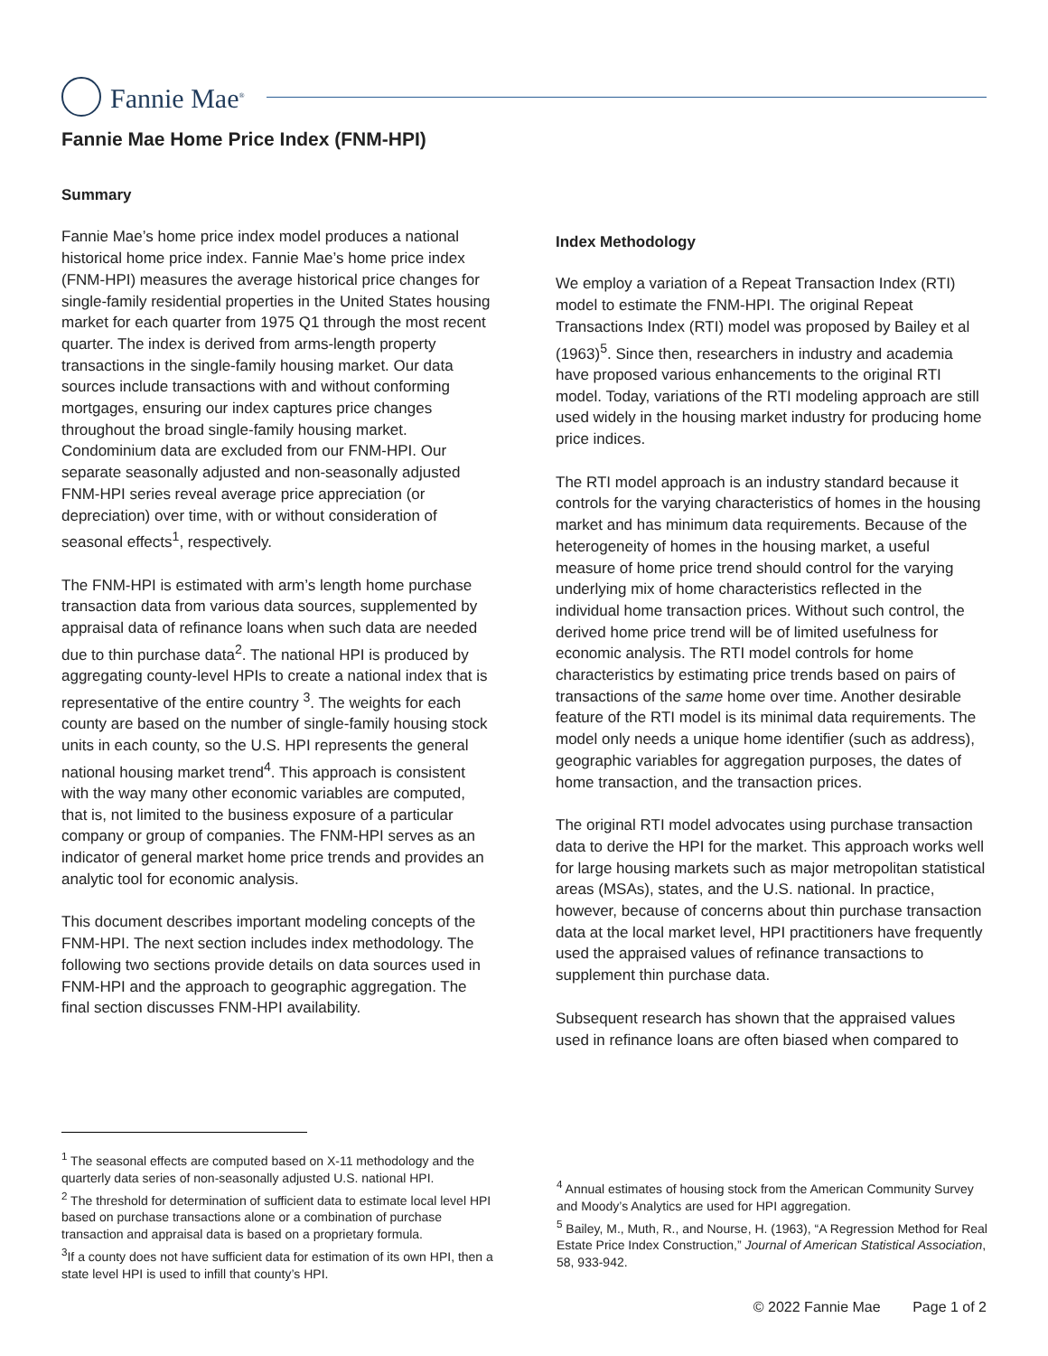Fannie Mae<sup>®</sup>
Fannie Mae Home Price Index (FNM-HPI)
Summary
Fannie Mae’s home price index model produces a national historical home price index. Fannie Mae’s home price index (FNM-HPI) measures the average historical price changes for single-family residential properties in the United States housing market for each quarter from 1975 Q1 through the most recent quarter. The index is derived from arms-length property transactions in the single-family housing market. Our data sources include transactions with and without conforming mortgages, ensuring our index captures price changes throughout the broad single-family housing market. Condominium data are excluded from our FNM-HPI. Our separate seasonally adjusted and non-seasonally adjusted FNM-HPI series reveal average price appreciation (or depreciation) over time, with or without consideration of seasonal effects<sup>1</sup>, respectively.
The FNM-HPI is estimated with arm’s length home purchase transaction data from various data sources, supplemented by appraisal data of refinance loans when such data are needed due to thin purchase data<sup>2</sup>. The national HPI is produced by aggregating county-level HPIs to create a national index that is representative of the entire country <sup>3</sup>. The weights for each county are based on the number of single-family housing stock units in each county, so the U.S. HPI represents the general national housing market trend<sup>4</sup>. This approach is consistent with the way many other economic variables are computed, that is, not limited to the business exposure of a particular company or group of companies. The FNM-HPI serves as an indicator of general market home price trends and provides an analytic tool for economic analysis.
This document describes important modeling concepts of the FNM-HPI. The next section includes index methodology. The following two sections provide details on data sources used in FNM-HPI and the approach to geographic aggregation. The final section discusses FNM-HPI availability.
Index Methodology
We employ a variation of a Repeat Transaction Index (RTI) model to estimate the FNM-HPI. The original Repeat Transactions Index (RTI) model was proposed by Bailey et al (1963)<sup>5</sup>. Since then, researchers in industry and academia have proposed various enhancements to the original RTI model. Today, variations of the RTI modeling approach are still used widely in the housing market industry for producing home price indices.
The RTI model approach is an industry standard because it controls for the varying characteristics of homes in the housing market and has minimum data requirements. Because of the heterogeneity of homes in the housing market, a useful measure of home price trend should control for the varying underlying mix of home characteristics reflected in the individual home transaction prices. Without such control, the derived home price trend will be of limited usefulness for economic analysis. The RTI model controls for home characteristics by estimating price trends based on pairs of transactions of the same home over time. Another desirable feature of the RTI model is its minimal data requirements. The model only needs a unique home identifier (such as address), geographic variables for aggregation purposes, the dates of home transaction, and the transaction prices.
The original RTI model advocates using purchase transaction data to derive the HPI for the market. This approach works well for large housing markets such as major metropolitan statistical areas (MSAs), states, and the U.S. national. In practice, however, because of concerns about thin purchase transaction data at the local market level, HPI practitioners have frequently used the appraised values of refinance transactions to supplement thin purchase data.
Subsequent research has shown that the appraised values used in refinance loans are often biased when compared to
<sup>1</sup> The seasonal effects are computed based on X-11 methodology and the quarterly data series of non-seasonally adjusted U.S. national HPI.
<sup>2</sup> The threshold for determination of sufficient data to estimate local level HPI based on purchase transactions alone or a combination of purchase transaction and appraisal data is based on a proprietary formula.
<sup>3</sup> If a county does not have sufficient data for estimation of its own HPI, then a state level HPI is used to infill that county’s HPI.
<sup>4</sup> Annual estimates of housing stock from the American Community Survey and Moody’s Analytics are used for HPI aggregation.
<sup>5</sup> Bailey, M., Muth, R., and Nourse, H. (1963), “A Regression Method for Real Estate Price Index Construction,” Journal of American Statistical Association, 58, 933-942.
© 2022 Fannie Mae Page 1 of 2